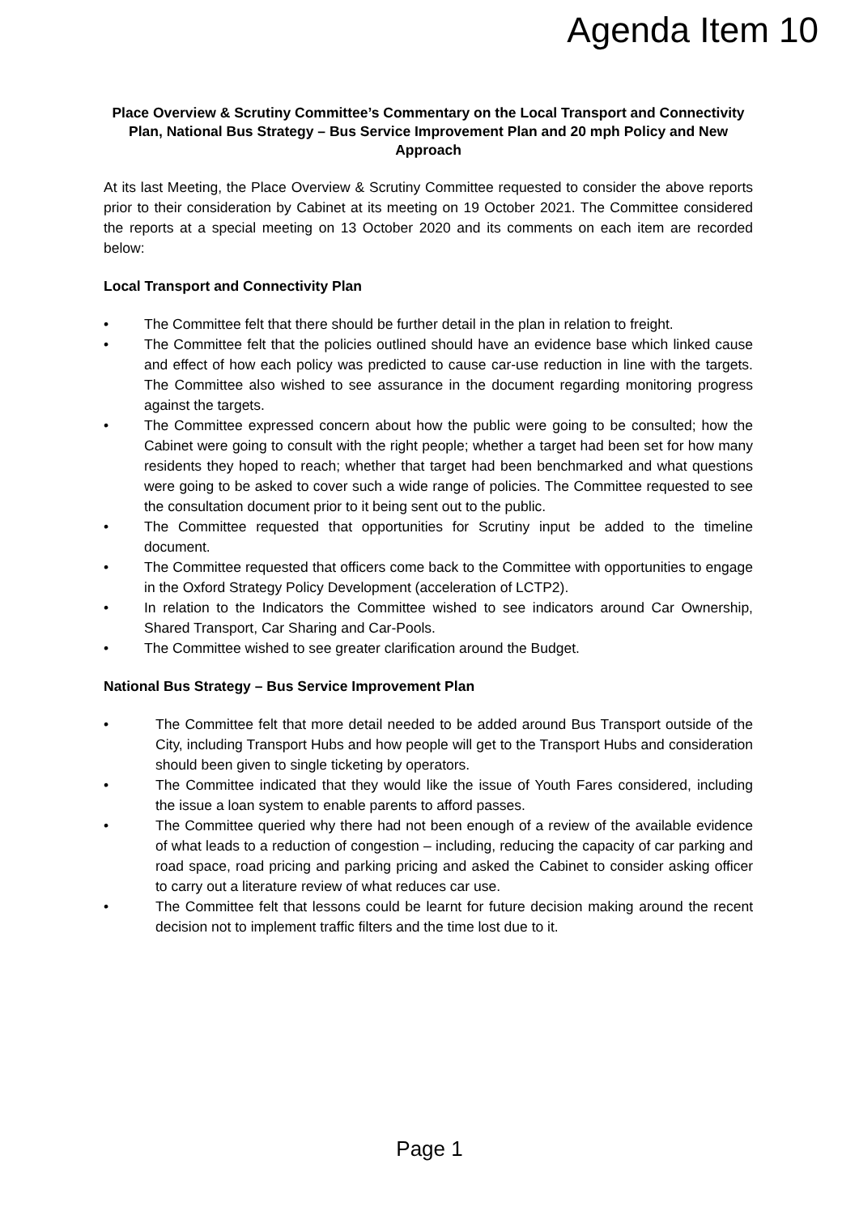Agenda Item 10
Place Overview & Scrutiny Committee’s Commentary on the Local Transport and Connectivity Plan, National Bus Strategy – Bus Service Improvement Plan and 20 mph Policy and New Approach
At its last Meeting, the Place Overview & Scrutiny Committee requested to consider the above reports prior to their consideration by Cabinet at its meeting on 19 October 2021. The Committee considered the reports at a special meeting on 13 October 2020 and its comments on each item are recorded below:
Local Transport and Connectivity Plan
• The Committee felt that there should be further detail in the plan in relation to freight.
• The Committee felt that the policies outlined should have an evidence base which linked cause and effect of how each policy was predicted to cause car-use reduction in line with the targets. The Committee also wished to see assurance in the document regarding monitoring progress against the targets.
• The Committee expressed concern about how the public were going to be consulted; how the Cabinet were going to consult with the right people; whether a target had been set for how many residents they hoped to reach; whether that target had been benchmarked and what questions were going to be asked to cover such a wide range of policies. The Committee requested to see the consultation document prior to it being sent out to the public.
• The Committee requested that opportunities for Scrutiny input be added to the timeline document.
• The Committee requested that officers come back to the Committee with opportunities to engage in the Oxford Strategy Policy Development (acceleration of LCTP2).
• In relation to the Indicators the Committee wished to see indicators around Car Ownership, Shared Transport, Car Sharing and Car-Pools.
• The Committee wished to see greater clarification around the Budget.
National Bus Strategy – Bus Service Improvement Plan
• The Committee felt that more detail needed to be added around Bus Transport outside of the City, including Transport Hubs and how people will get to the Transport Hubs and consideration should been given to single ticketing by operators.
• The Committee indicated that they would like the issue of Youth Fares considered, including the issue a loan system to enable parents to afford passes.
• The Committee queried why there had not been enough of a review of the available evidence of what leads to a reduction of congestion – including, reducing the capacity of car parking and road space, road pricing and parking pricing and asked the Cabinet to consider asking officer to carry out a literature review of what reduces car use.
• The Committee felt that lessons could be learnt for future decision making around the recent decision not to implement traffic filters and the time lost due to it.
Page 1